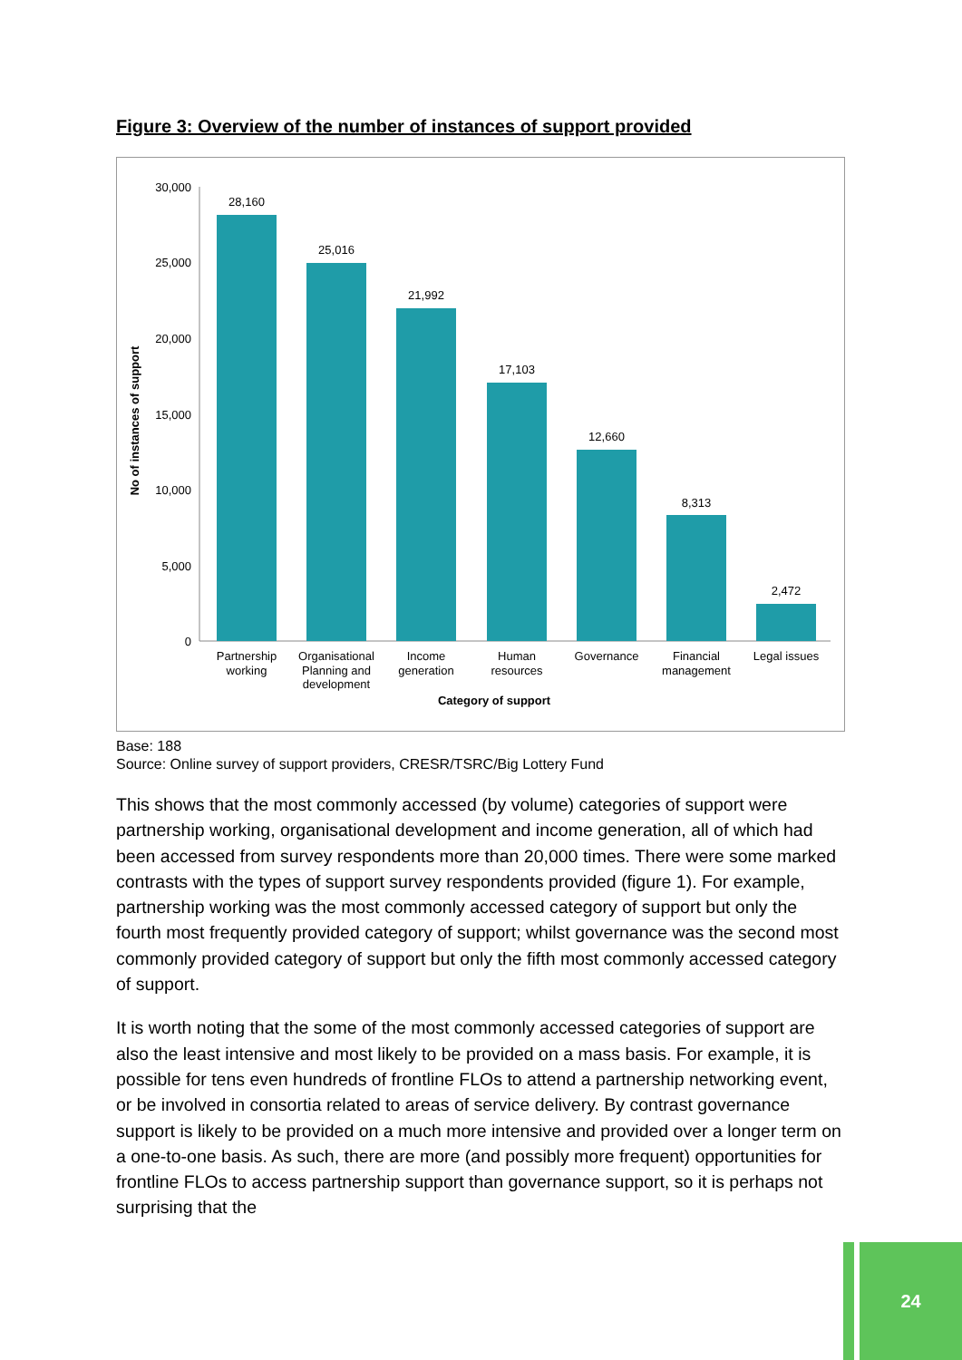Figure 3: Overview of the number of instances of support provided
30,000
25,000
20,000
15,000
10,000
5,000
0
No of instances of support
28,160
25,016
21,992
17,103
12,660
8,313
2,472
Partnership
working
Organisational
Planning and
development
Income
generation
Human
resources
Governance
Financial
management
Legal issues
Category of support
Base: 188
Source: Online survey of support providers, CRESR/TSRC/Big Lottery Fund
This shows that the most commonly accessed (by volume) categories of support were partnership working, organisational development and income generation, all of which had been accessed from survey respondents more than 20,000 times. There were some marked contrasts with the types of support survey respondents provided (figure 1). For example, partnership working was the most commonly accessed category of support but only the fourth most frequently provided category of support; whilst governance was the second most commonly provided category of support but only the fifth most commonly accessed category of support.
It is worth noting that the some of the most commonly accessed categories of support are also the least intensive and most likely to be provided on a mass basis. For example, it is possible for tens even hundreds of frontline FLOs to attend a partnership networking event, or be involved in consortia related to areas of service delivery. By contrast governance support is likely to be provided on a much more intensive and provided over a longer term on a one-to-one basis. As such, there are more (and possibly more frequent) opportunities for frontline FLOs to access partnership support than governance support, so it is perhaps not surprising that the
24